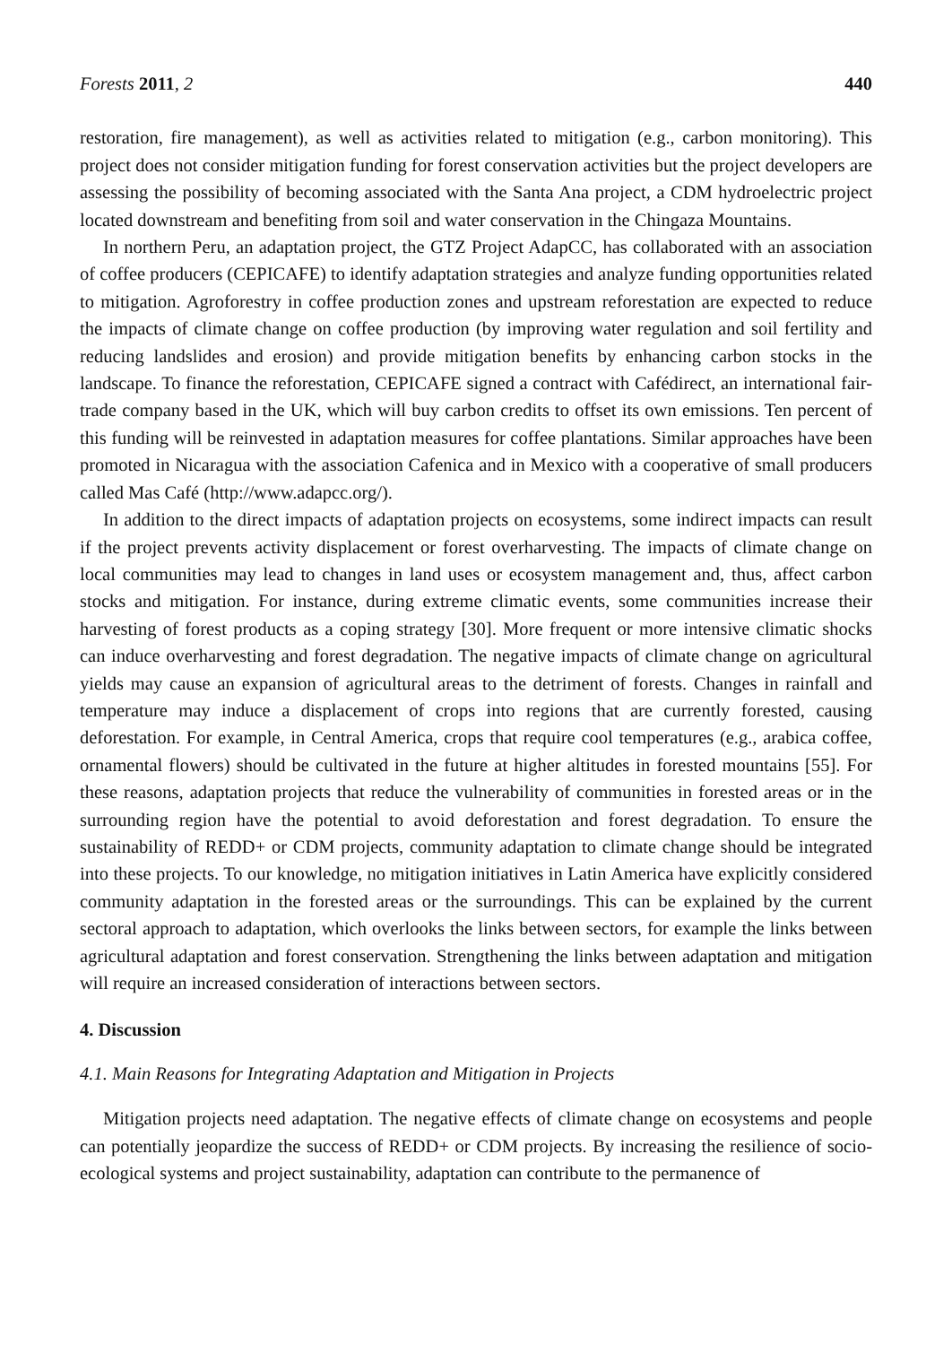Forests 2011, 2 440
restoration, fire management), as well as activities related to mitigation (e.g., carbon monitoring). This project does not consider mitigation funding for forest conservation activities but the project developers are assessing the possibility of becoming associated with the Santa Ana project, a CDM hydroelectric project located downstream and benefiting from soil and water conservation in the Chingaza Mountains.
In northern Peru, an adaptation project, the GTZ Project AdapCC, has collaborated with an association of coffee producers (CEPICAFE) to identify adaptation strategies and analyze funding opportunities related to mitigation. Agroforestry in coffee production zones and upstream reforestation are expected to reduce the impacts of climate change on coffee production (by improving water regulation and soil fertility and reducing landslides and erosion) and provide mitigation benefits by enhancing carbon stocks in the landscape. To finance the reforestation, CEPICAFE signed a contract with Cafédirect, an international fair-trade company based in the UK, which will buy carbon credits to offset its own emissions. Ten percent of this funding will be reinvested in adaptation measures for coffee plantations. Similar approaches have been promoted in Nicaragua with the association Cafenica and in Mexico with a cooperative of small producers called Mas Café (http://www.adapcc.org/).
In addition to the direct impacts of adaptation projects on ecosystems, some indirect impacts can result if the project prevents activity displacement or forest overharvesting. The impacts of climate change on local communities may lead to changes in land uses or ecosystem management and, thus, affect carbon stocks and mitigation. For instance, during extreme climatic events, some communities increase their harvesting of forest products as a coping strategy [30]. More frequent or more intensive climatic shocks can induce overharvesting and forest degradation. The negative impacts of climate change on agricultural yields may cause an expansion of agricultural areas to the detriment of forests. Changes in rainfall and temperature may induce a displacement of crops into regions that are currently forested, causing deforestation. For example, in Central America, crops that require cool temperatures (e.g., arabica coffee, ornamental flowers) should be cultivated in the future at higher altitudes in forested mountains [55]. For these reasons, adaptation projects that reduce the vulnerability of communities in forested areas or in the surrounding region have the potential to avoid deforestation and forest degradation. To ensure the sustainability of REDD+ or CDM projects, community adaptation to climate change should be integrated into these projects. To our knowledge, no mitigation initiatives in Latin America have explicitly considered community adaptation in the forested areas or the surroundings. This can be explained by the current sectoral approach to adaptation, which overlooks the links between sectors, for example the links between agricultural adaptation and forest conservation. Strengthening the links between adaptation and mitigation will require an increased consideration of interactions between sectors.
4. Discussion
4.1. Main Reasons for Integrating Adaptation and Mitigation in Projects
Mitigation projects need adaptation. The negative effects of climate change on ecosystems and people can potentially jeopardize the success of REDD+ or CDM projects. By increasing the resilience of socio-ecological systems and project sustainability, adaptation can contribute to the permanence of